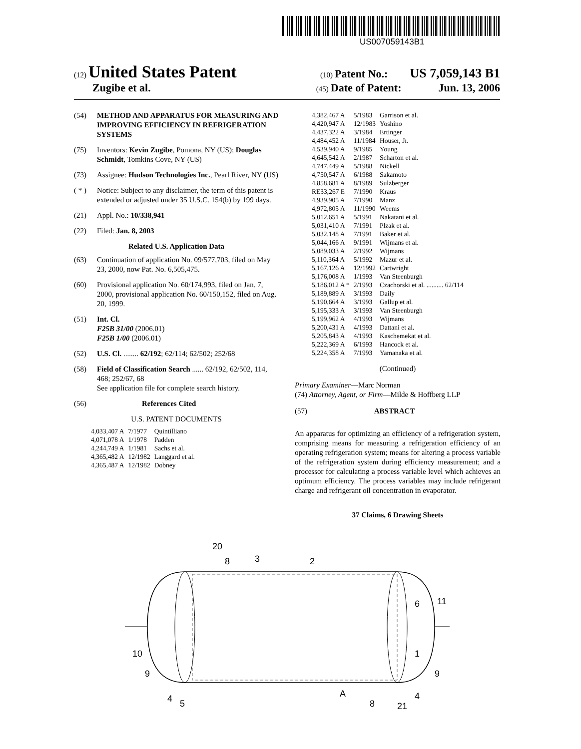US007059143B1
(12) United States Patent (10) Patent No.: US 7,059,143 B1
Zugibe et al. (45) Date of Patent: Jun. 13, 2006
(54) METHOD AND APPARATUS FOR MEASURING AND IMPROVING EFFICIENCY IN REFRIGERATION SYSTEMS
(75) Inventors: Kevin Zugibe, Pomona, NY (US); Douglas Schmidt, Tomkins Cove, NY (US)
(73) Assignee: Hudson Technologies Inc., Pearl River, NY (US)
( * ) Notice: Subject to any disclaimer, the term of this patent is extended or adjusted under 35 U.S.C. 154(b) by 199 days.
(21) Appl. No.: 10/338,941
(22) Filed: Jan. 8, 2003
Related U.S. Application Data
(63) Continuation of application No. 09/577,703, filed on May 23, 2000, now Pat. No. 6,505,475.
(60) Provisional application No. 60/174,993, filed on Jan. 7, 2000, provisional application No. 60/150,152, filed on Aug. 20, 1999.
(51) Int. Cl.
F25B 31/00 (2006.01)
F25B 1/00 (2006.01)
(52) U.S. Cl. ........ 62/192; 62/114; 62/502; 252/68
(58) Field of Classification Search ...... 62/192, 62/502, 114, 468; 252/67, 68
See application file for complete search history.
(56) References Cited
U.S. PATENT DOCUMENTS
| 4,033,407 A | 7/1977 | Quintilliano |
| 4,071,078 A | 1/1978 | Padden |
| 4,244,749 A | 1/1981 | Sachs et al. |
| 4,365,482 A | 12/1982 | Langgard et al. |
| 4,365,487 A | 12/1982 | Dobney |
| 4,382,467 A | 5/1983 | Garrison et al. |
| 4,420,947 A | 12/1983 | Yoshino |
| 4,437,322 A | 3/1984 | Ertinger |
| 4,484,452 A | 11/1984 | Houser, Jr. |
| 4,539,940 A | 9/1985 | Young |
| 4,645,542 A | 2/1987 | Scharton et al. |
| 4,747,449 A | 5/1988 | Nickell |
| 4,750,547 A | 6/1988 | Sakamoto |
| 4,858,681 A | 8/1989 | Sulzberger |
| RE33,267 E | 7/1990 | Kraus |
| 4,939,905 A | 7/1990 | Manz |
| 4,972,805 A | 11/1990 | Weems |
| 5,012,651 A | 5/1991 | Nakatani et al. |
| 5,031,410 A | 7/1991 | Plzak et al. |
| 5,032,148 A | 7/1991 | Baker et al. |
| 5,044,166 A | 9/1991 | Wijmans et al. |
| 5,089,033 A | 2/1992 | Wijmans |
| 5,110,364 A | 5/1992 | Mazur et al. |
| 5,167,126 A | 12/1992 | Cartwright |
| 5,176,008 A | 1/1993 | Van Steenburgh |
| 5,186,012 A * | 2/1993 | Czachorski et al. .......... 62/114 |
| 5,189,889 A | 3/1993 | Daily |
| 5,190,664 A | 3/1993 | Gallup et al. |
| 5,195,333 A | 3/1993 | Van Steenburgh |
| 5,199,962 A | 4/1993 | Wijmans |
| 5,200,431 A | 4/1993 | Dattani et al. |
| 5,205,843 A | 4/1993 | Kaschemekat et al. |
| 5,222,369 A | 6/1993 | Hancock et al. |
| 5,224,358 A | 7/1993 | Yamanaka et al. |
(Continued)
Primary Examiner—Marc Norman
(74) Attorney, Agent, or Firm—Milde & Hoffberg LLP
(57) ABSTRACT
An apparatus for optimizing an efficiency of a refrigeration system, comprising means for measuring a refrigeration efficiency of an operating refrigeration system; means for altering a process variable of the refrigeration system during efficiency measurement; and a processor for calculating a process variable level which achieves an optimum efficiency. The process variables may include refrigerant charge and refrigerant oil concentration in evaporator.
37 Claims, 6 Drawing Sheets
20
8
3
2
6
11
1
10
9
9
4
5
A
8
21
4